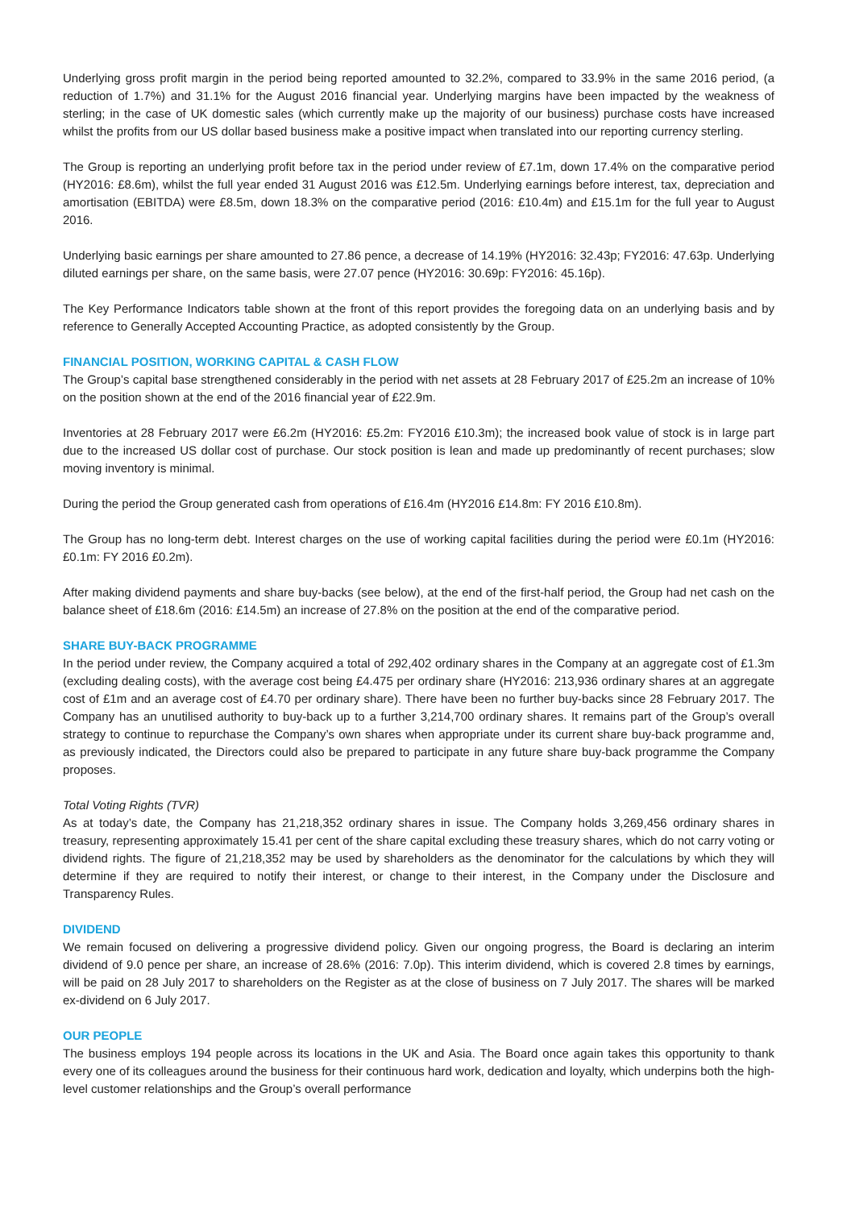Underlying gross profit margin in the period being reported amounted to 32.2%, compared to 33.9% in the same 2016 period, (a reduction of 1.7%) and 31.1% for the August 2016 financial year. Underlying margins have been impacted by the weakness of sterling; in the case of UK domestic sales (which currently make up the majority of our business) purchase costs have increased whilst the profits from our US dollar based business make a positive impact when translated into our reporting currency sterling.
The Group is reporting an underlying profit before tax in the period under review of £7.1m, down 17.4% on the comparative period (HY2016: £8.6m), whilst the full year ended 31 August 2016 was £12.5m. Underlying earnings before interest, tax, depreciation and amortisation (EBITDA) were £8.5m, down 18.3% on the comparative period (2016: £10.4m) and £15.1m for the full year to August 2016.
Underlying basic earnings per share amounted to 27.86 pence, a decrease of 14.19% (HY2016: 32.43p; FY2016: 47.63p. Underlying diluted earnings per share, on the same basis, were 27.07 pence (HY2016: 30.69p: FY2016: 45.16p).
The Key Performance Indicators table shown at the front of this report provides the foregoing data on an underlying basis and by reference to Generally Accepted Accounting Practice, as adopted consistently by the Group.
FINANCIAL POSITION, WORKING CAPITAL & CASH FLOW
The Group’s capital base strengthened considerably in the period with net assets at 28 February 2017 of £25.2m an increase of 10% on the position shown at the end of the 2016 financial year of £22.9m.
Inventories at 28 February 2017 were £6.2m (HY2016: £5.2m: FY2016 £10.3m); the increased book value of stock is in large part due to the increased US dollar cost of purchase. Our stock position is lean and made up predominantly of recent purchases; slow moving inventory is minimal.
During the period the Group generated cash from operations of £16.4m (HY2016 £14.8m: FY 2016 £10.8m).
The Group has no long-term debt. Interest charges on the use of working capital facilities during the period were £0.1m (HY2016: £0.1m: FY 2016 £0.2m).
After making dividend payments and share buy-backs (see below), at the end of the first-half period, the Group had net cash on the balance sheet of £18.6m (2016: £14.5m) an increase of 27.8% on the position at the end of the comparative period.
SHARE BUY-BACK PROGRAMME
In the period under review, the Company acquired a total of 292,402 ordinary shares in the Company at an aggregate cost of £1.3m (excluding dealing costs), with the average cost being £4.475 per ordinary share (HY2016: 213,936 ordinary shares at an aggregate cost of £1m and an average cost of £4.70 per ordinary share). There have been no further buy-backs since 28 February 2017. The Company has an unutilised authority to buy-back up to a further 3,214,700 ordinary shares. It remains part of the Group’s overall strategy to continue to repurchase the Company’s own shares when appropriate under its current share buy-back programme and, as previously indicated, the Directors could also be prepared to participate in any future share buy-back programme the Company proposes.
Total Voting Rights (TVR)
As at today’s date, the Company has 21,218,352 ordinary shares in issue. The Company holds 3,269,456 ordinary shares in treasury, representing approximately 15.41 per cent of the share capital excluding these treasury shares, which do not carry voting or dividend rights. The figure of 21,218,352 may be used by shareholders as the denominator for the calculations by which they will determine if they are required to notify their interest, or change to their interest, in the Company under the Disclosure and Transparency Rules.
DIVIDEND
We remain focused on delivering a progressive dividend policy. Given our ongoing progress, the Board is declaring an interim dividend of 9.0 pence per share, an increase of 28.6% (2016: 7.0p). This interim dividend, which is covered 2.8 times by earnings, will be paid on 28 July 2017 to shareholders on the Register as at the close of business on 7 July 2017. The shares will be marked ex-dividend on 6 July 2017.
OUR PEOPLE
The business employs 194 people across its locations in the UK and Asia. The Board once again takes this opportunity to thank every one of its colleagues around the business for their continuous hard work, dedication and loyalty, which underpins both the high-level customer relationships and the Group’s overall performance